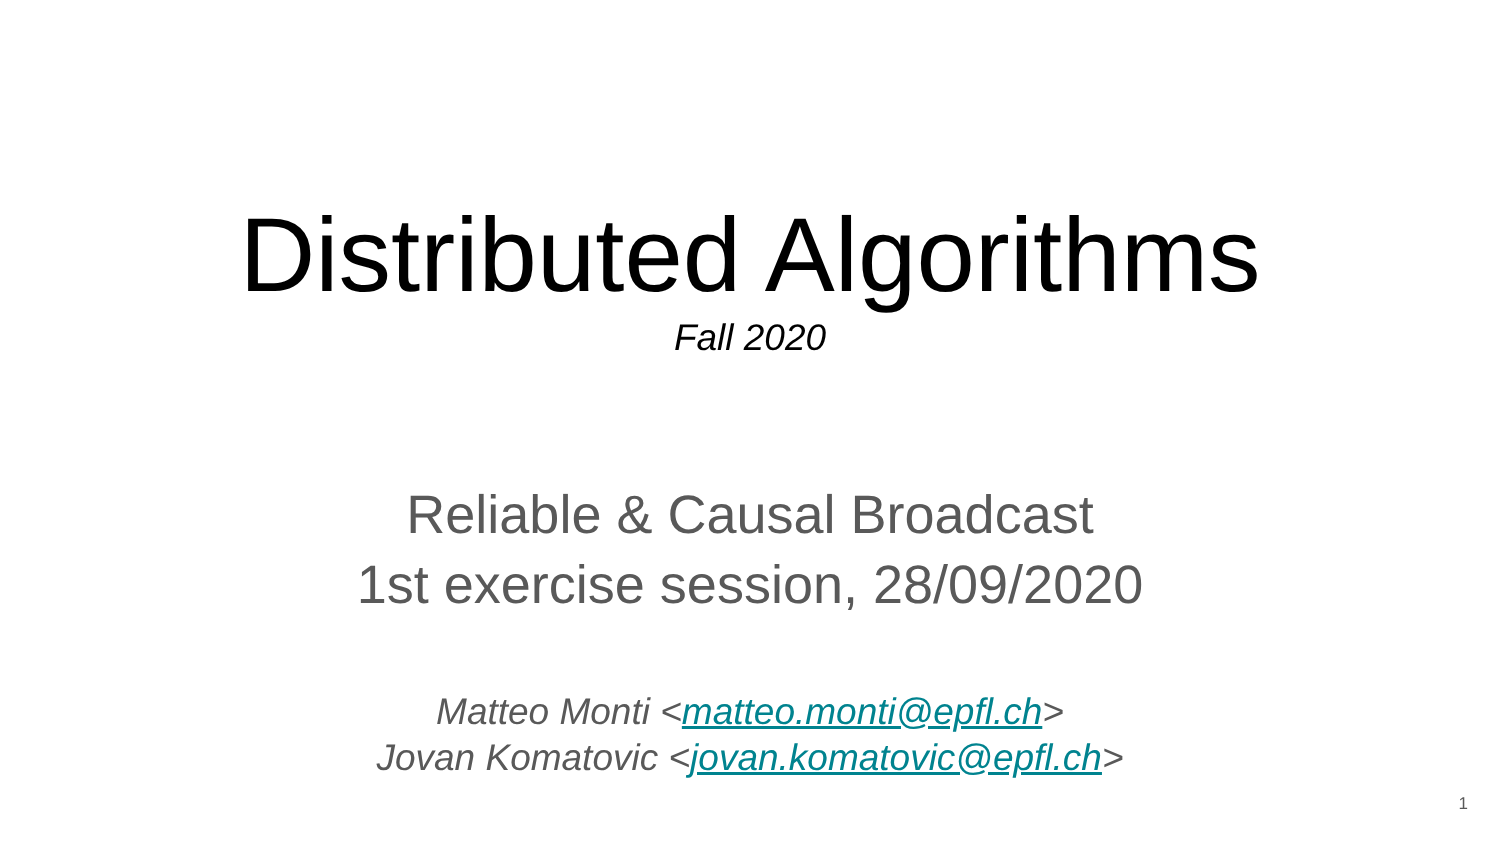Distributed Algorithms
Fall 2020
Reliable & Causal Broadcast
1st exercise session, 28/09/2020
Matteo Monti <matteo.monti@epfl.ch>
Jovan Komatovic <jovan.komatovic@epfl.ch>
1